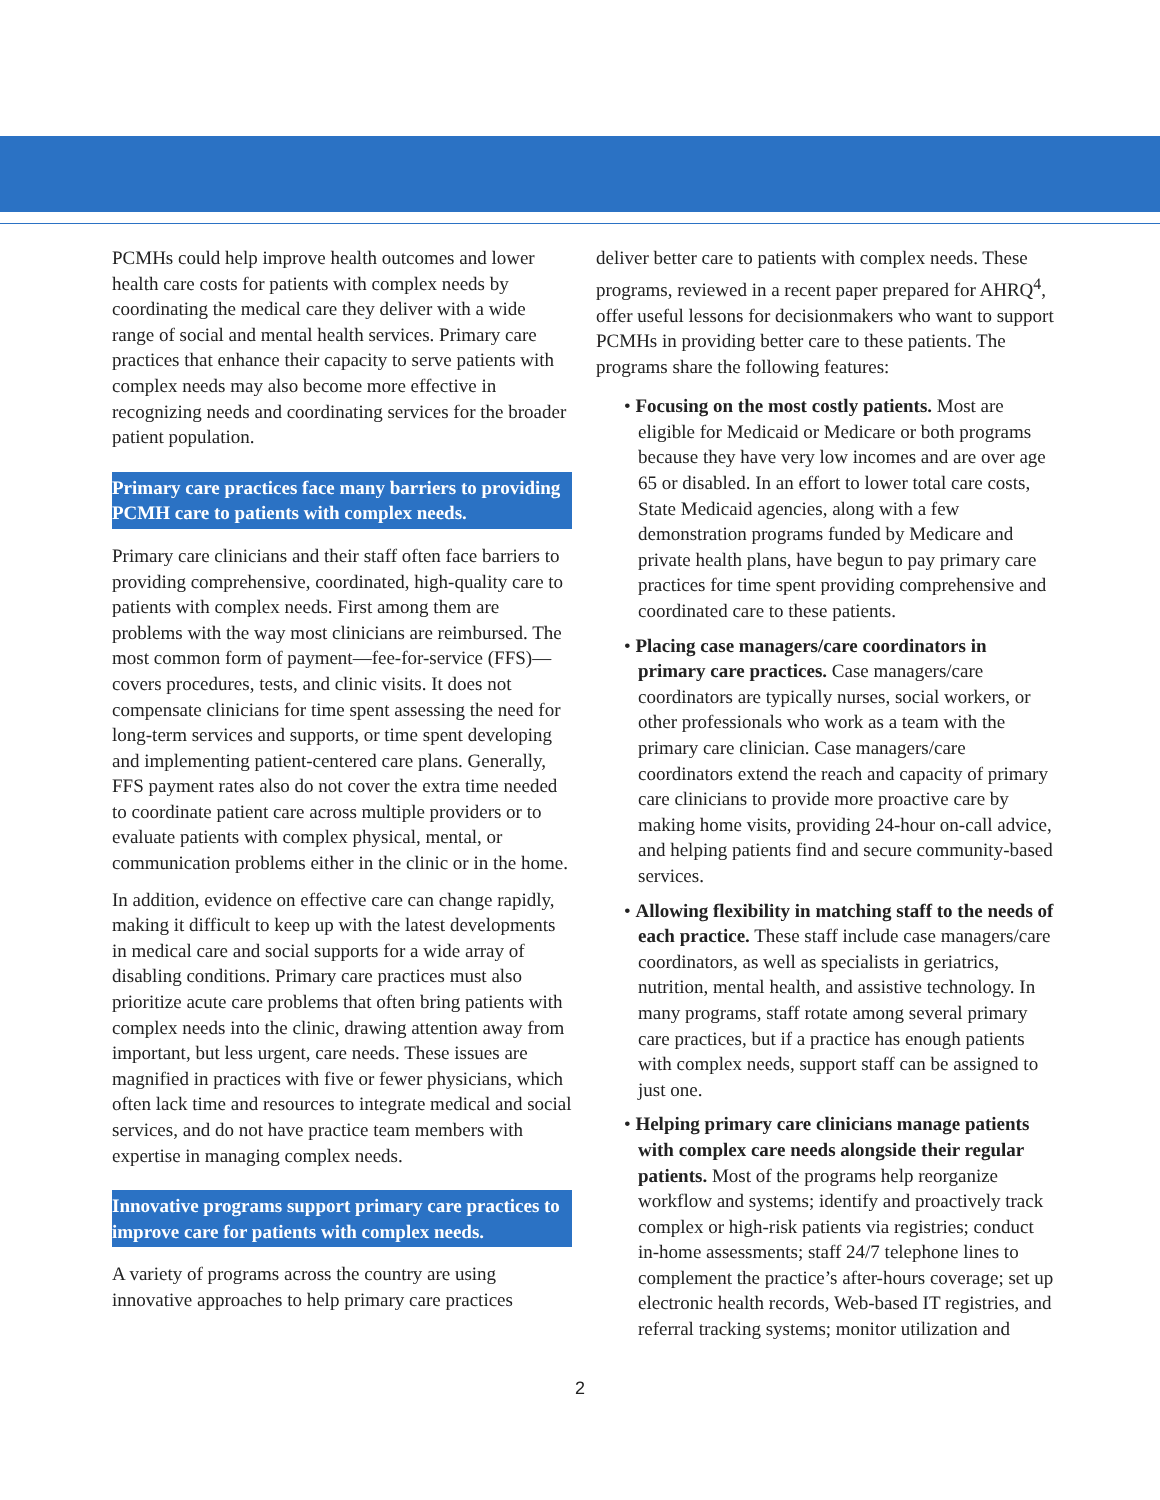PCMHs could help improve health outcomes and lower health care costs for patients with complex needs by coordinating the medical care they deliver with a wide range of social and mental health services. Primary care practices that enhance their capacity to serve patients with complex needs may also become more effective in recognizing needs and coordinating services for the broader patient population.
Primary care practices face many barriers to providing PCMH care to patients with complex needs.
Primary care clinicians and their staff often face barriers to providing comprehensive, coordinated, high-quality care to patients with complex needs. First among them are problems with the way most clinicians are reimbursed. The most common form of payment—fee-for-service (FFS)—covers procedures, tests, and clinic visits. It does not compensate clinicians for time spent assessing the need for long-term services and supports, or time spent developing and implementing patient-centered care plans. Generally, FFS payment rates also do not cover the extra time needed to coordinate patient care across multiple providers or to evaluate patients with complex physical, mental, or communication problems either in the clinic or in the home.
In addition, evidence on effective care can change rapidly, making it difficult to keep up with the latest developments in medical care and social supports for a wide array of disabling conditions. Primary care practices must also prioritize acute care problems that often bring patients with complex needs into the clinic, drawing attention away from important, but less urgent, care needs. These issues are magnified in practices with five or fewer physicians, which often lack time and resources to integrate medical and social services, and do not have practice team members with expertise in managing complex needs.
Innovative programs support primary care practices to improve care for patients with complex needs.
A variety of programs across the country are using innovative approaches to help primary care practices
deliver better care to patients with complex needs. These programs, reviewed in a recent paper prepared for AHRQ<sup>4</sup>, offer useful lessons for decisionmakers who want to support PCMHs in providing better care to these patients. The programs share the following features:
• Focusing on the most costly patients. Most are eligible for Medicaid or Medicare or both programs because they have very low incomes and are over age 65 or disabled. In an effort to lower total care costs, State Medicaid agencies, along with a few demonstration programs funded by Medicare and private health plans, have begun to pay primary care practices for time spent providing comprehensive and coordinated care to these patients.
• Placing case managers/care coordinators in primary care practices. Case managers/care coordinators are typically nurses, social workers, or other professionals who work as a team with the primary care clinician. Case managers/care coordinators extend the reach and capacity of primary care clinicians to provide more proactive care by making home visits, providing 24-hour on-call advice, and helping patients find and secure community-based services.
• Allowing flexibility in matching staff to the needs of each practice. These staff include case managers/care coordinators, as well as specialists in geriatrics, nutrition, mental health, and assistive technology. In many programs, staff rotate among several primary care practices, but if a practice has enough patients with complex needs, support staff can be assigned to just one.
• Helping primary care clinicians manage patients with complex care needs alongside their regular patients. Most of the programs help reorganize workflow and systems; identify and proactively track complex or high-risk patients via registries; conduct in-home assessments; staff 24/7 telephone lines to complement the practice’s after-hours coverage; set up electronic health records, Web-based IT registries, and referral tracking systems; monitor utilization and
2